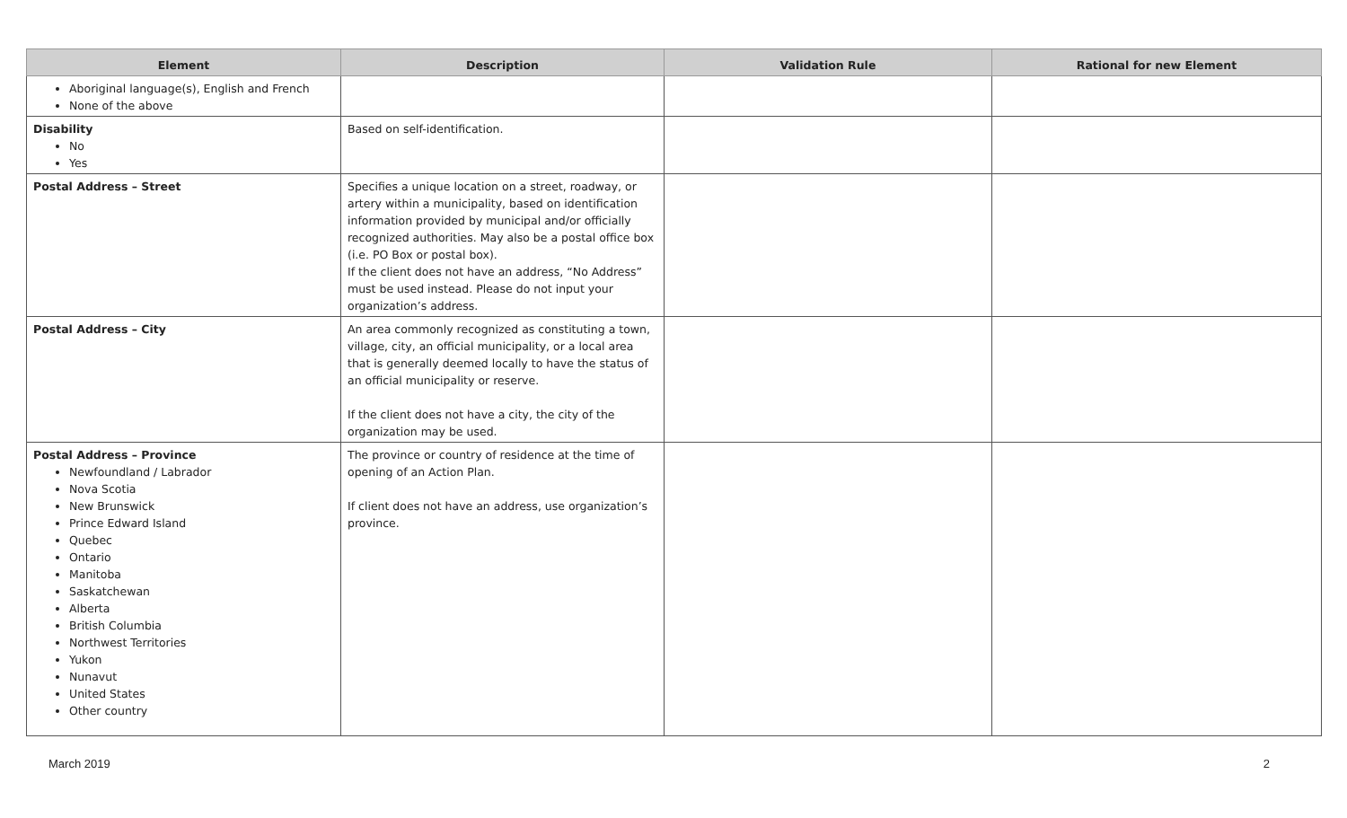| Element | Description | Validation Rule | Rational for new Element |
| --- | --- | --- | --- |
| Aboriginal language(s), English and French None of the above | | | |
| Disability No Yes | Based on self-identification. | | |
| Postal Address – Street | Specifies a unique location on a street, roadway, or artery within a municipality, based on identification information provided by municipal and/or officially recognized authorities. May also be a postal office box (i.e. PO Box or postal box). If the client does not have an address, “No Address” must be used instead. Please do not input your organization’s address. | | |
| Postal Address – City | An area commonly recognized as constituting a town, village, city, an official municipality, or a local area that is generally deemed locally to have the status of an official municipality or reserve. If the client does not have a city, the city of the organization may be used. | | |
| Postal Address – Province Newfoundland / Labrador Nova Scotia New Brunswick Prince Edward Island Quebec Ontario Manitoba Saskatchewan Alberta British Columbia Northwest Territories Yukon Nunavut United States Other country | The province or country of residence at the time of opening of an Action Plan. If client does not have an address, use organization’s province. | | |
March 2019 2